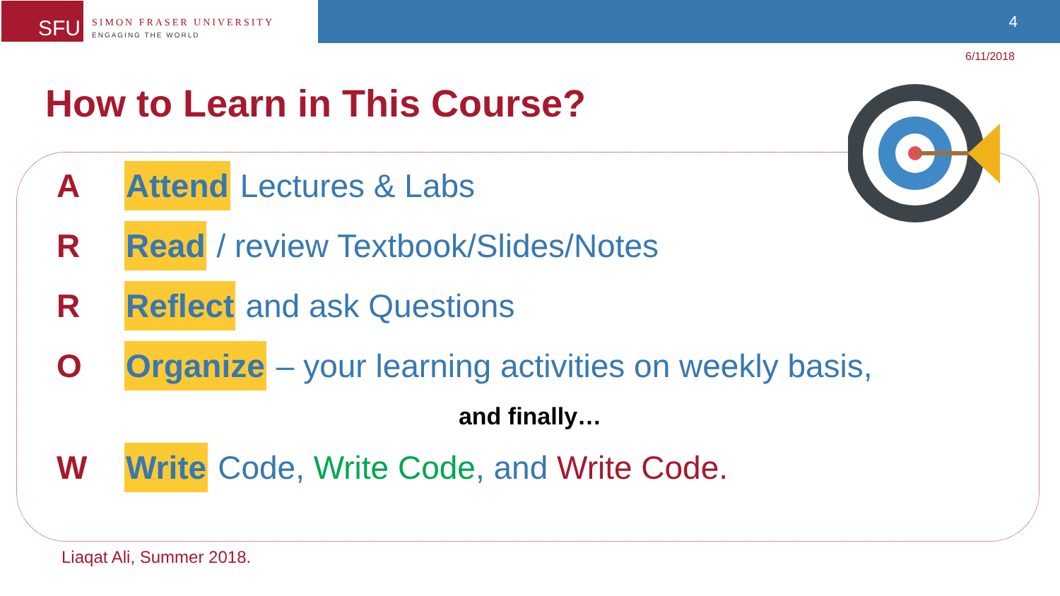SFU
SIMON FRASER UNIVERSITY
ENGAGING THE WORLD
4
6/11/2018
How to Learn in This Course?
A Attend Lectures & Labs
R Read / review Textbook/Slides/Notes
R Reflect and ask Questions
O Organize – your learning activities on weekly basis,
and finally…
W Write Code, Write Code, and Write Code.
Liaqat Ali, Summer 2018.